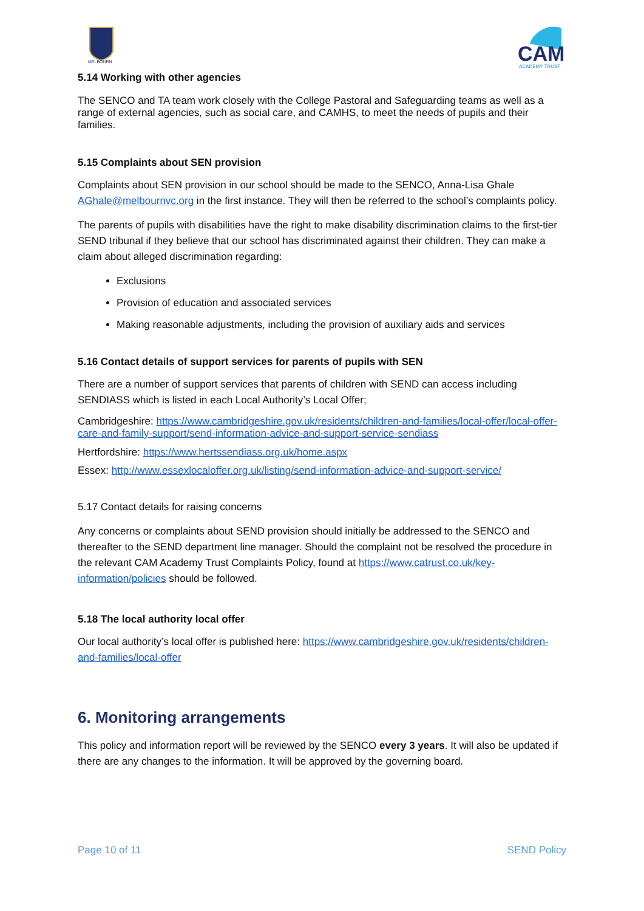MELBOURN
CAM
ACADEMY TRUST
5.14 Working with other agencies
The SENCO and TA team work closely with the College Pastoral and Safeguarding teams as well as a range of external agencies, such as social care, and CAMHS, to meet the needs of pupils and their families.
5.15 Complaints about SEN provision
Complaints about SEN provision in our school should be made to the SENCO, Anna-Lisa Ghale AGhale@melbournvc.org in the first instance. They will then be referred to the school’s complaints policy.
The parents of pupils with disabilities have the right to make disability discrimination claims to the first-tier SEND tribunal if they believe that our school has discriminated against their children. They can make a claim about alleged discrimination regarding:
Exclusions
Provision of education and associated services
Making reasonable adjustments, including the provision of auxiliary aids and services
5.16 Contact details of support services for parents of pupils with SEN
There are a number of support services that parents of children with SEND can access including SENDIASS which is listed in each Local Authority’s Local Offer;
Cambridgeshire: https://www.cambridgeshire.gov.uk/residents/children-and-families/local-offer/local-offer-care-and-family-support/send-information-advice-and-support-service-sendiass
Hertfordshire: https://www.hertssendiass.org.uk/home.aspx
Essex: http://www.essexlocaloffer.org.uk/listing/send-information-advice-and-support-service/
5.17 Contact details for raising concerns
Any concerns or complaints about SEND provision should initially be addressed to the SENCO and thereafter to the SEND department line manager. Should the complaint not be resolved the procedure in the relevant CAM Academy Trust Complaints Policy, found at https://www.catrust.co.uk/key-information/policies should be followed.
5.18 The local authority local offer
Our local authority’s local offer is published here: https://www.cambridgeshire.gov.uk/residents/children-and-families/local-offer
6. Monitoring arrangements
This policy and information report will be reviewed by the SENCO every 3 years. It will also be updated if there are any changes to the information. It will be approved by the governing board.
Page 10 of 11 SEND Policy